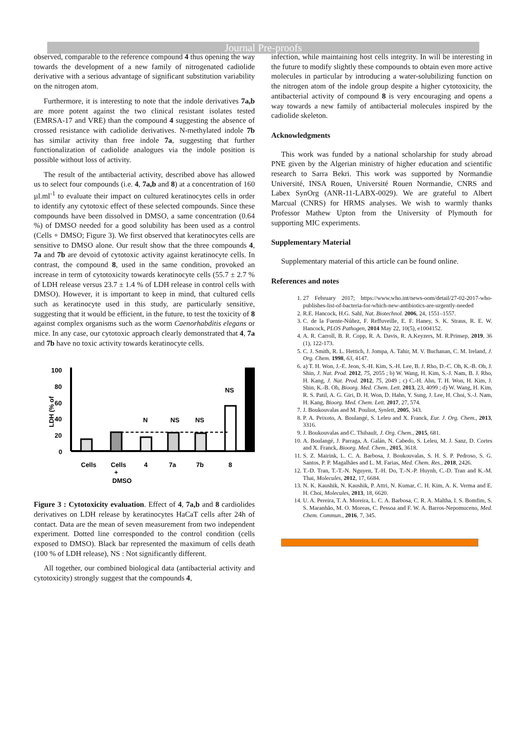Journal Pre-proofs
observed, comparable to the reference compound 4 thus opening the way towards the development of a new family of nitrogenated cadiolide derivative with a serious advantage of significant substitution variability on the nitrogen atom.
Furthermore, it is interesting to note that the indole derivatives 7a,b are more potent against the two clinical resistant isolates tested (EMRSA-17 and VRE) than the compound 4 suggesting the absence of crossed resistance with cadiolide derivatives. N-methylated indole 7b has similar activity than free indole 7a, suggesting that further functionalization of cadiolide analogues via the indole position is possible without loss of activity.
The result of the antibacterial activity, described above has allowed us to select four compounds (i.e. 4, 7a,b and 8) at a concentration of 160 µl.ml<sup>-1</sup> to evaluate their impact on cultured keratinocytes cells in order to identify any cytotoxic effect of these selected compounds. Since these compounds have been dissolved in DMSO, a same concentration (0.64 %) of DMSO needed for a good solubility has been used as a control (Cells + DMSO; Figure 3). We first observed that keratinocytes cells are sensitive to DMSO alone. Our result show that the three compounds 4, 7a and 7b are devoid of cytotoxic activity against keratinocyte cells. In contrast, the compound 8, used in the same condition, provoked an increase in term of cytotoxicity towards keratinocyte cells (55.7 ± 2.7 % of LDH release versus 23.7 ± 1.4 % of LDH release in control cells with DMSO). However, it is important to keep in mind, that cultured cells such as keratinocyte used in this study, are particularly sensitive, suggesting that it would be efficient, in the future, to test the toxicity of 8 against complex organisms such as the worm Caenorhabditis elegans or mice. In any case, our cytotoxic approach clearly demonstrated that 4, 7a and 7b have no toxic activity towards keratinocyte cells.
LDH (% of
100
80
60
40
20
0
N
NS
NS
NS
Cells
Cells
4
7a
7b
8
+
DMSO
Figure 3 : Cytotoxicity evaluation. Effect of 4, 7a,b and 8 cardiolides derivatives on LDH release by keratinocytes HaCaT cells after 24h of contact. Data are the mean of seven measurement from two independent experiment. Dotted line corresponded to the control condition (cells exposed to DMSO). Black bar represented the maximum of cells death (100 % of LDH release), NS : Not significantly different.
All together, our combined biological data (antibacterial activity and cytotoxicity) strongly suggest that the compounds 4,
infection, while maintaining host cells integrity. In will be interesting in the future to modify slightly these compounds to obtain even more active molecules in particular by introducing a water-solubilizing function on the nitrogen atom of the indole group despite a higher cytotoxicity, the antibacterial activity of compound 8 is very encouraging and opens a way towards a new family of antibacterial molecules inspired by the cadiolide skeleton.
Acknowledgments
This work was funded by a national scholarship for study abroad PNE given by the Algerian ministry of higher education and scientific research to Sarra Bekri. This work was supported by Normandie Université, INSA Rouen, Université Rouen Normandie, CNRS and Labex SynOrg (ANR-11-LABX-0029). We are grateful to Albert Marcual (CNRS) for HRMS analyses. We wish to warmly thanks Professor Mathew Upton from the University of Plymouth for supporting MIC experiments.
Supplementary Material
Supplementary material of this article can be found online.
References and notes
1. 27 February 2017; https://www.who.int/news-oom/detail/27-02-2017-who-publishes-list-of-bacteria-for-which-new-antibiotics-are-urgently-needed
2. R.E. Hancock, H.G. Sahl, Nat. Biotechnol. 2006, 24, 1551–1557.
3. C. de la Fuente-Núñez, F. Reffuveille, E. F. Haney, S. K. Straus, R. E. W. Hancock, PLOS Pathogen, 2014 May 22, 10(5), e1004152.
4. A. R. Carroll, B. R. Copp, R. A. Davis, R. A.Keyzers, M. R.Prinsep, 2019, 36 (1), 122-173.
5. C. J. Smith, R. L. Hettich, J. Jompa, A. Tahir, M. V. Buchanan, C. M. Ireland, J. Org. Chem. 1998, 63, 4147.
6. a) T. H. Won, J.-E. Jeon, S.-H. Kim, S.-H. Lee, B. J. Rho, D.-C. Oh, K.-B. Oh, J. Shin, J. Nat. Prod. 2012, 75, 2055 ; b) W. Wang, H. Kim, S.-J. Nam, B. J. Rho, H. Kang, J. Nat. Prod. 2012, 75, 2049 ; c) C.-H. Ahn, T. H. Won, H. Kim, J. Shin, K.-B. Oh, Bioorg. Med. Chem. Lett. 2013, 23, 4099 ; d) W. Wang, H. Kim, R. S. Patil, A. G. Giri, D. H. Won, D. Hahn, Y. Sung, J. Lee, H. Choi, S.-J. Nam, H. Kang, Bioorg. Med. Chem. Lett. 2017, 27, 574.
7. J. Boukouvalas and M. Pouliot, Synlett, 2005, 343.
8. P. A. Peixoto, A. Boulangé, S. Leleu and X. Franck, Eur. J. Org. Chem., 2013, 3316.
9. J. Boukouvalas and C. Thibault, J. Org. Chem., 2015, 681.
10. A. Boulangé, J. Parraga, A. Galán, N. Cabedo, S. Leleu, M. J. Sanz, D. Cortes and X. Franck, Bioorg. Med. Chem., 2015, 3618.
11. S. Z. Mairink, L. C. A. Barbosa, J. Boukouvalas, S. H. S. P. Pedroso, S. G. Santos, P. P. Magalhães and L. M. Farias, Med. Chem. Res., 2018, 2426.
12. T.-D. Tran, T.-T.-N. Nguyen, T.-H. Do, T.-N.-P. Huynh, C.-D. Tran and K.-M. Thai, Molecules, 2012, 17, 6684.
13. N. K. Kaushik, N. Kaushik, P. Attri, N. Kumar, C. H. Kim, A. K. Verma and E. H. Choi, Molecules, 2013, 18, 6620.
14. U. A. Pereira, T. A. Moreira, L. C. A. Barbosa, C. R. A. Maltha, I. S. Bomfim, S. S. Maranhão, M. O. Moreas, C. Pessoa and F. W. A. Barros-Nepomuceno, Med. Chem. Commun., 2016, 7, 345.